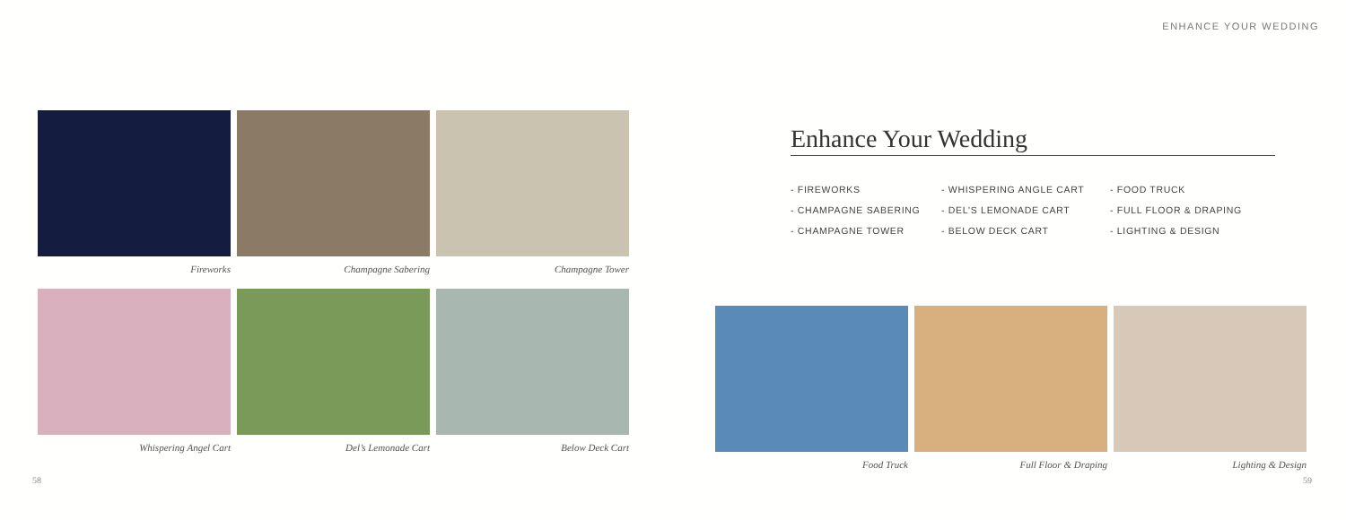Fireworks Champagne Sabering Champagne Tower
Whispering Angel Cart Del’s Lemonade Cart Below Deck Cart
ENHANCE YOUR WEDDING
Enhance Your Wedding
- FIREWORKS
- CHAMPAGNE SABERING
- CHAMPAGNE TOWER
- WHISPERING ANGLE CART
- DEL’S LEMONADE CART
- BELOW DECK CART
- FOOD TRUCK
- FULL FLOOR & DRAPING
- LIGHTING & DESIGN
Food Truck Full Floor & Draping Lighting & Design
58 59